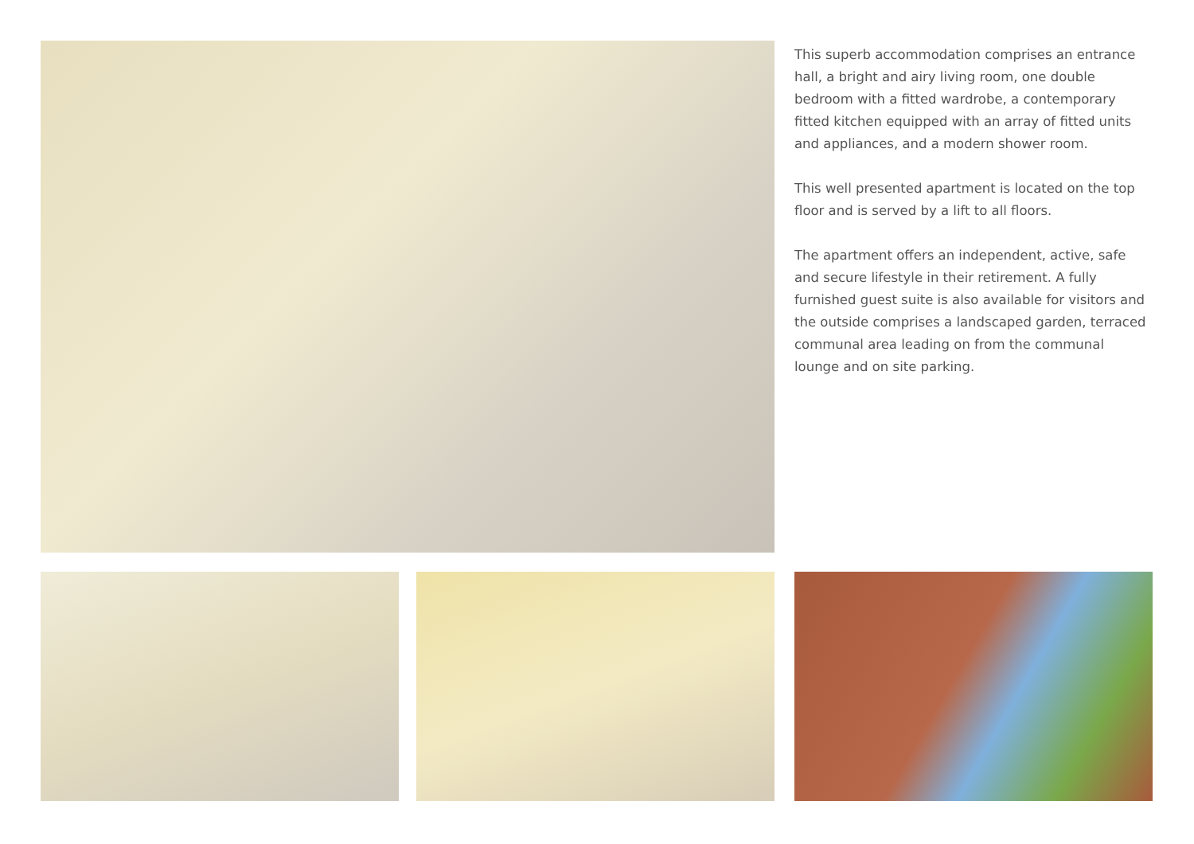This superb accommodation comprises an entrance hall, a bright and airy living room, one double bedroom with a fitted wardrobe, a contemporary fitted kitchen equipped with an array of fitted units and appliances, and a modern shower room.
This well presented apartment is located on the top floor and is served by a lift to all floors.
The apartment offers an independent, active, safe and secure lifestyle in their retirement. A fully furnished guest suite is also available for visitors and the outside comprises a landscaped garden, terraced communal area leading on from the communal lounge and on site parking.